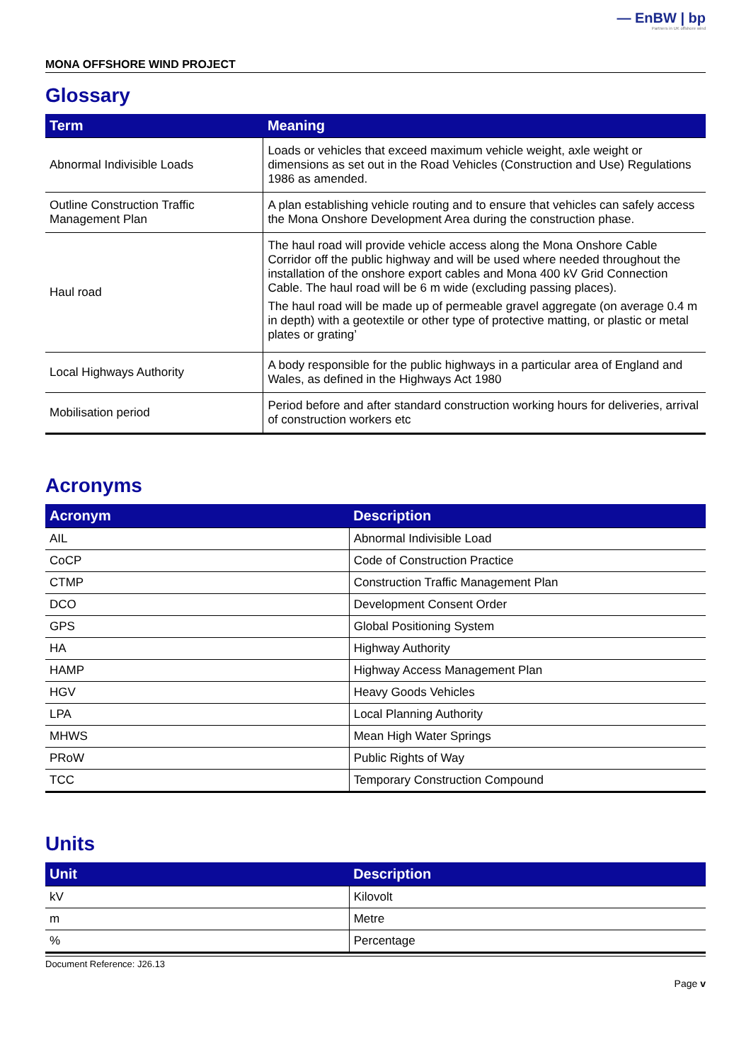— EnBW | bp
Partners in UK offshore wind
MONA OFFSHORE WIND PROJECT
Glossary
| Term | Meaning |
| --- | --- |
| Abnormal Indivisible Loads | Loads or vehicles that exceed maximum vehicle weight, axle weight or dimensions as set out in the Road Vehicles (Construction and Use) Regulations 1986 as amended. |
| Outline Construction Traffic Management Plan | A plan establishing vehicle routing and to ensure that vehicles can safely access the Mona Onshore Development Area during the construction phase. |
| Haul road | The haul road will provide vehicle access along the Mona Onshore Cable Corridor off the public highway and will be used where needed throughout the installation of the onshore export cables and Mona 400 kV Grid Connection Cable. The haul road will be 6 m wide (excluding passing places). The haul road will be made up of permeable gravel aggregate (on average 0.4 m in depth) with a geotextile or other type of protective matting, or plastic or metal plates or grating’ |
| Local Highways Authority | A body responsible for the public highways in a particular area of England and Wales, as defined in the Highways Act 1980 |
| Mobilisation period | Period before and after standard construction working hours for deliveries, arrival of construction workers etc |
Acronyms
| Acronym | Description |
| --- | --- |
| AIL | Abnormal Indivisible Load |
| CoCP | Code of Construction Practice |
| CTMP | Construction Traffic Management Plan |
| DCO | Development Consent Order |
| GPS | Global Positioning System |
| HA | Highway Authority |
| HAMP | Highway Access Management Plan |
| HGV | Heavy Goods Vehicles |
| LPA | Local Planning Authority |
| MHWS | Mean High Water Springs |
| PRoW | Public Rights of Way |
| TCC | Temporary Construction Compound |
Units
| Unit | Description |
| --- | --- |
| kV | Kilovolt |
| m | Metre |
| % | Percentage |
Document Reference: J26.13
Page v